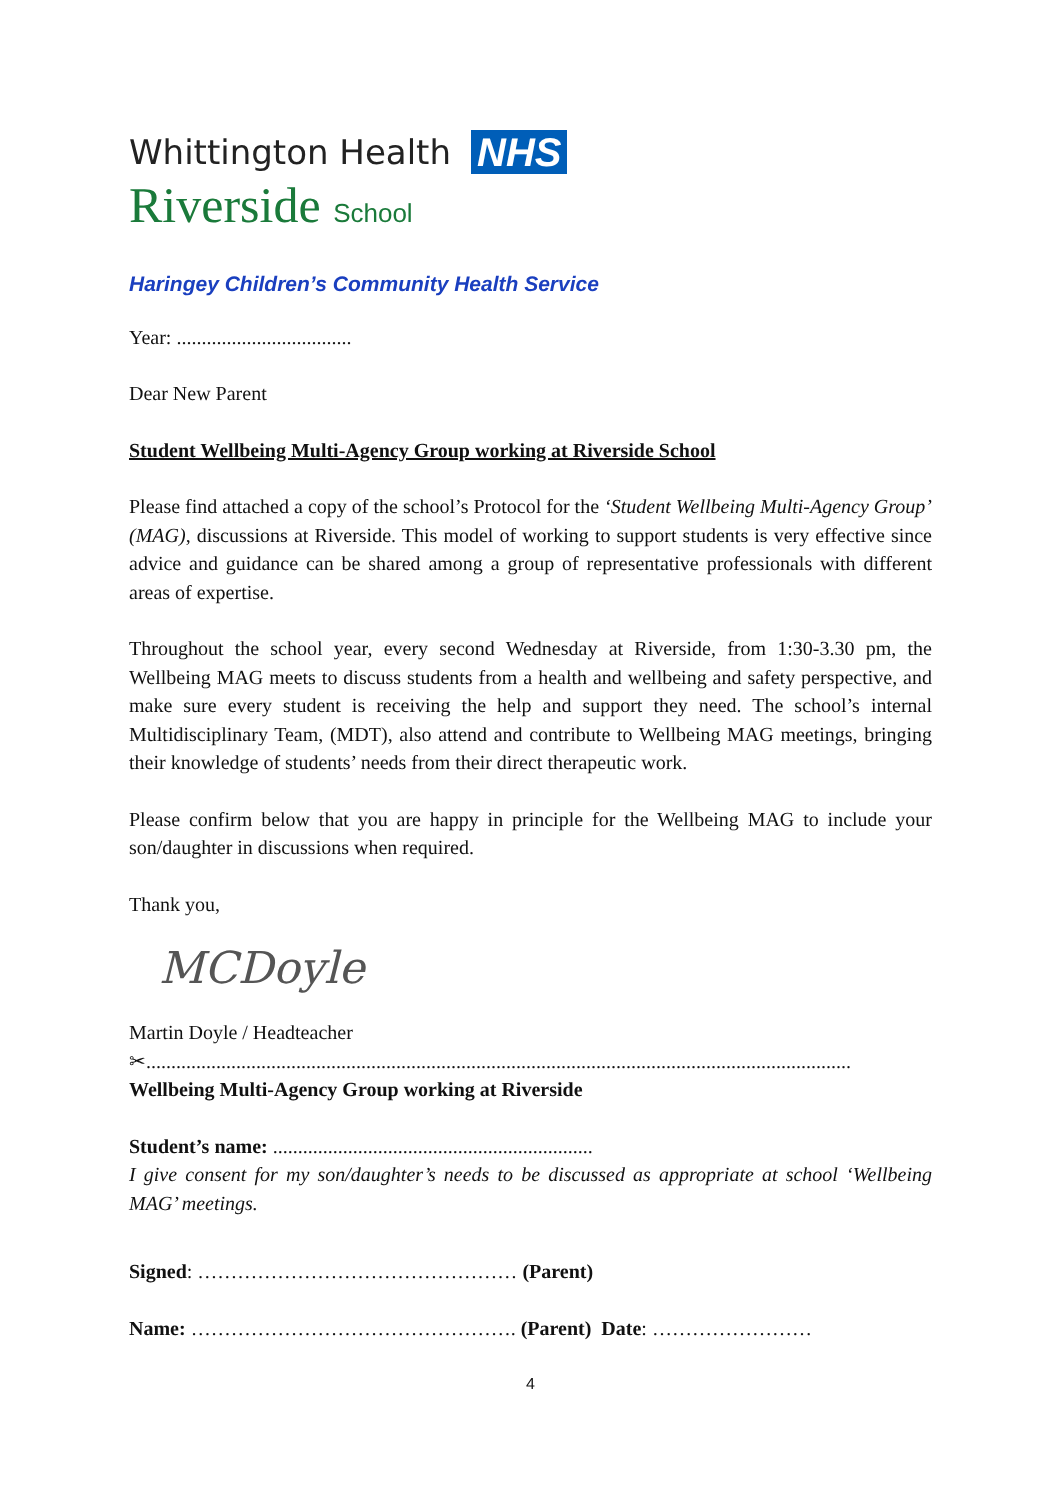Whittington Health NHS
Riverside School
Haringey Children’s Community Health Service
Year: ...................................
Dear New Parent
Student Wellbeing Multi-Agency Group working at Riverside School
Please find attached a copy of the school’s Protocol for the ‘Student Wellbeing Multi-Agency Group’ (MAG), discussions at Riverside. This model of working to support students is very effective since advice and guidance can be shared among a group of representative professionals with different areas of expertise.
Throughout the school year, every second Wednesday at Riverside, from 1:30-3.30 pm, the Wellbeing MAG meets to discuss students from a health and wellbeing and safety perspective, and make sure every student is receiving the help and support they need. The school’s internal Multidisciplinary Team, (MDT), also attend and contribute to Wellbeing MAG meetings, bringing their knowledge of students’ needs from their direct therapeutic work.
Please confirm below that you are happy in principle for the Wellbeing MAG to include your son/daughter in discussions when required.
Thank you,
MCDoyle
Martin Doyle / Headteacher
✂.............................................................................................................................................
Wellbeing Multi-Agency Group working at Riverside
Student’s name: ................................................................
I give consent for my son/daughter’s needs to be discussed as appropriate at school ‘Wellbeing MAG’ meetings.
Signed: ………………………………………… (Parent)
Name: …………………………………………. (Parent) Date: ……………………
4